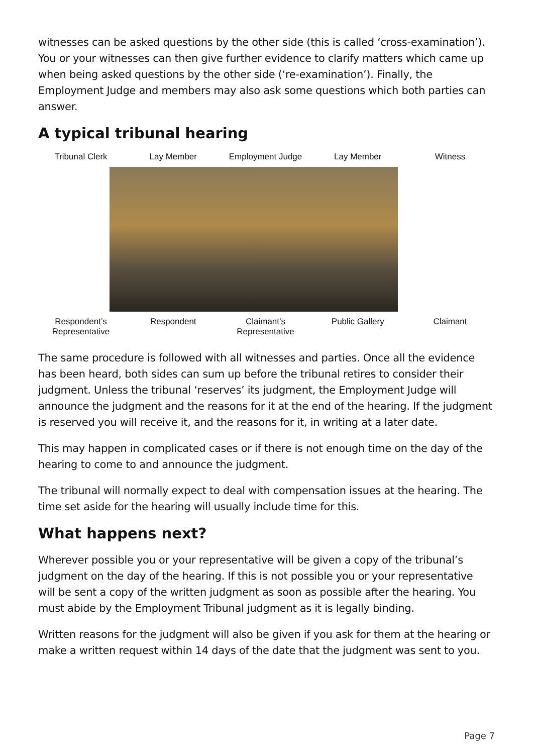witnesses can be asked questions by the other side (this is called ‘cross-examination’). You or your witnesses can then give further evidence to clarify matters which came up when being asked questions by the other side (‘re-examination’). Finally, the Employment Judge and members may also ask some questions which both parties can answer.
A typical tribunal hearing
Tribunal Clerk Lay Member Employment Judge Lay Member Witness
Respondent’s
Representative
Respondent Claimant’s
Representative
Public Gallery Claimant
The same procedure is followed with all witnesses and parties. Once all the evidence has been heard, both sides can sum up before the tribunal retires to consider their judgment. Unless the tribunal ‘reserves’ its judgment, the Employment Judge will announce the judgment and the reasons for it at the end of the hearing. If the judgment is reserved you will receive it, and the reasons for it, in writing at a later date.
This may happen in complicated cases or if there is not enough time on the day of the hearing to come to and announce the judgment.
The tribunal will normally expect to deal with compensation issues at the hearing. The time set aside for the hearing will usually include time for this.
What happens next?
Wherever possible you or your representative will be given a copy of the tribunal’s judgment on the day of the hearing. If this is not possible you or your representative will be sent a copy of the written judgment as soon as possible after the hearing. You must abide by the Employment Tribunal judgment as it is legally binding.
Written reasons for the judgment will also be given if you ask for them at the hearing or make a written request within 14 days of the date that the judgment was sent to you.
Page 7